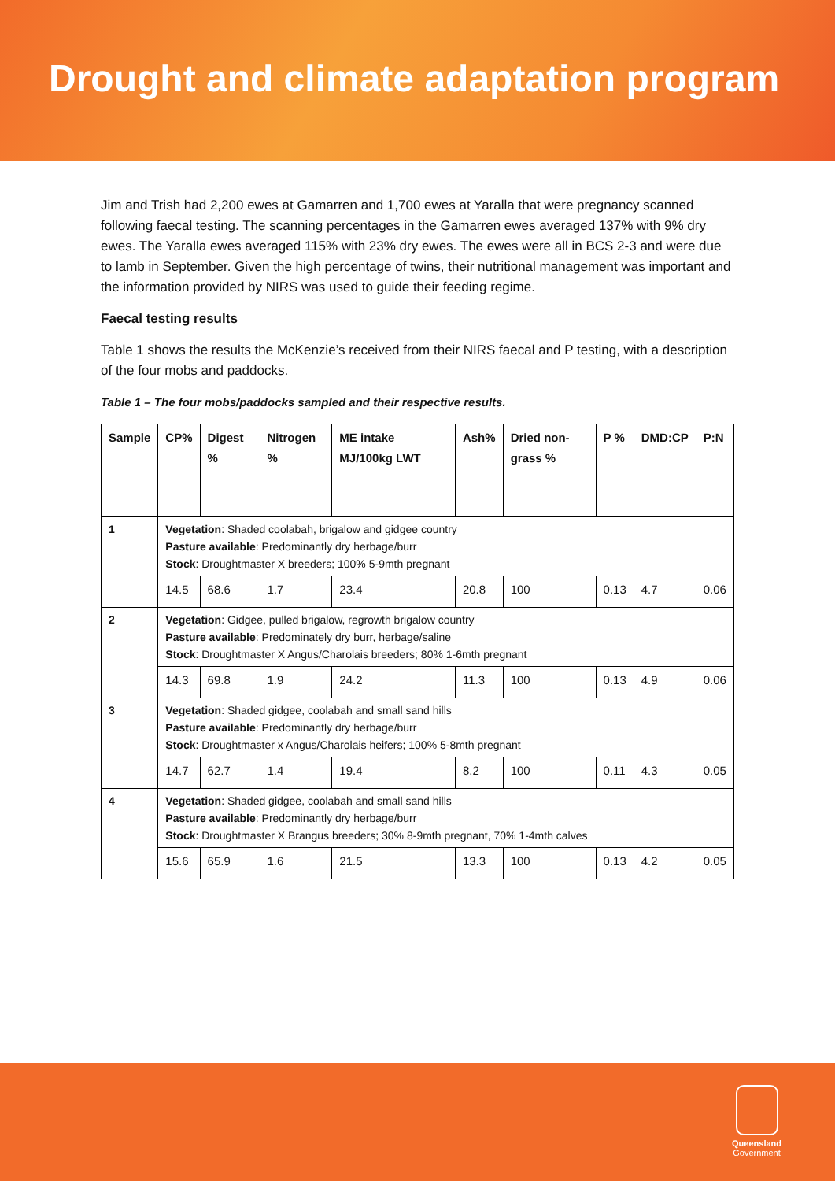Drought and climate adaptation program
Jim and Trish had 2,200 ewes at Gamarren and 1,700 ewes at Yaralla that were pregnancy scanned following faecal testing. The scanning percentages in the Gamarren ewes averaged 137% with 9% dry ewes. The Yaralla ewes averaged 115% with 23% dry ewes. The ewes were all in BCS 2-3 and were due to lamb in September. Given the high percentage of twins, their nutritional management was important and the information provided by NIRS was used to guide their feeding regime.
Faecal testing results
Table 1 shows the results the McKenzie’s received from their NIRS faecal and P testing, with a description of the four mobs and paddocks.
Table 1 – The four mobs/paddocks sampled and their respective results.
| Sample | CP% | Digest % | Nitrogen % | ME intake MJ/100kg LWT | Ash% | Dried non-grass % | P % | DMD:CP | P:N |
| --- | --- | --- | --- | --- | --- | --- | --- | --- | --- |
| 1 | Vegetation : Shaded coolabah, brigalow and gidgee country Pasture available : Predominantly dry herbage/burr Stock : Droughtmaster X breeders; 100% 5-9mth pregnant | | | | | | | | |
| | 14.5 | 68.6 | 1.7 | 23.4 | 20.8 | 100 | 0.13 | 4.7 | 0.06 |
| 2 | Vegetation : Gidgee, pulled brigalow, regrowth brigalow country Pasture available : Predominately dry burr, herbage/saline Stock : Droughtmaster X Angus/Charolais breeders; 80% 1-6mth pregnant | | | | | | | | |
| | 14.3 | 69.8 | 1.9 | 24.2 | 11.3 | 100 | 0.13 | 4.9 | 0.06 |
| 3 | Vegetation : Shaded gidgee, coolabah and small sand hills Pasture available : Predominantly dry herbage/burr Stock : Droughtmaster x Angus/Charolais heifers; 100% 5-8mth pregnant | | | | | | | | |
| | 14.7 | 62.7 | 1.4 | 19.4 | 8.2 | 100 | 0.11 | 4.3 | 0.05 |
| 4 | Vegetation : Shaded gidgee, coolabah and small sand hills Pasture available : Predominantly dry herbage/burr Stock : Droughtmaster X Brangus breeders; 30% 8-9mth pregnant, 70% 1-4mth calves | | | | | | | | |
| | 15.6 | 65.9 | 1.6 | 21.5 | 13.3 | 100 | 0.13 | 4.2 | 0.05 |
Queensland
Government